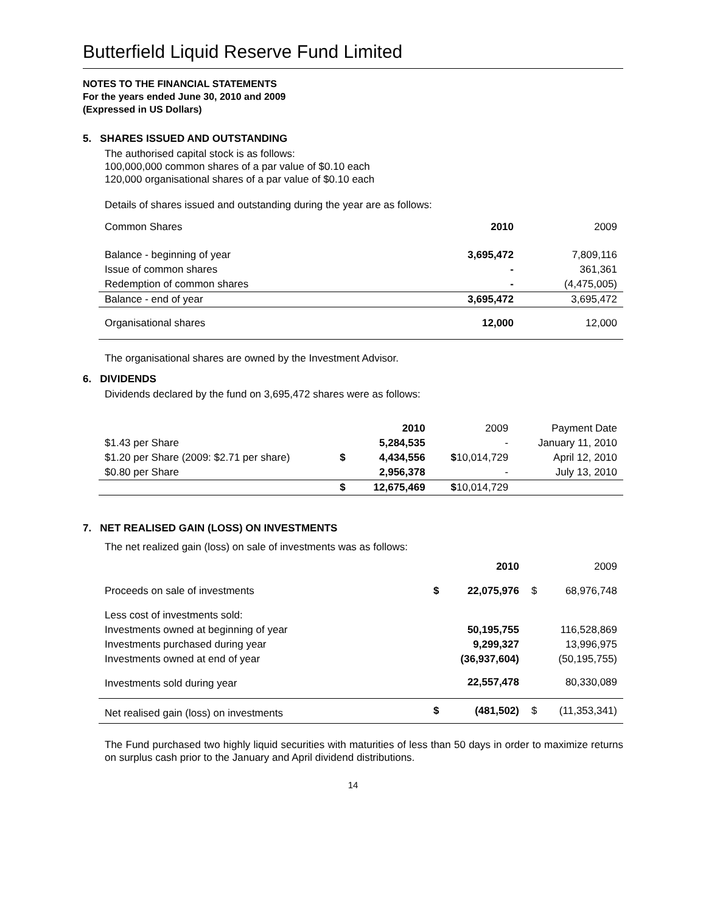Butterfield Liquid Reserve Fund Limited
NOTES TO THE FINANCIAL STATEMENTS
For the years ended June 30, 2010 and 2009
(Expressed in US Dollars)
5. SHARES ISSUED AND OUTSTANDING
The authorised capital stock is as follows:
100,000,000 common shares of a par value of $0.10 each
120,000 organisational shares of a par value of $0.10 each
Details of shares issued and outstanding during the year are as follows:
| Common Shares | 2010 | 2009 |
| Balance - beginning of year | 3,695,472 | 7,809,116 |
| Issue of common shares | - | 361,361 |
| Redemption of common shares | - | (4,475,005) |
| Balance - end of year | 3,695,472 | 3,695,472 |
| Organisational shares | 12,000 | 12,000 |
The organisational shares are owned by the Investment Advisor.
6. DIVIDENDS
Dividends declared by the fund on 3,695,472 shares were as follows:
| | | 2010 | 2009 | Payment Date |
| $1.43 per Share | | 5,284,535 | - | January 11, 2010 |
| $1.20 per Share (2009: $2.71 per share) | $ | 4,434,556 | $ 10,014,729 | April 12, 2010 |
| $0.80 per Share | | 2,956,378 | - | July 13, 2010 |
| | $ | 12,675,469 | $ 10,014,729 | |
7. NET REALISED GAIN (LOSS) ON INVESTMENTS
The net realized gain (loss) on sale of investments was as follows:
| | | 2010 | | 2009 |
| Proceeds on sale of investments | $ | 22,075,976 | $ | 68,976,748 |
| Less cost of investments sold: | | | | |
| Investments owned at beginning of year | | 50,195,755 | | 116,528,869 |
| Investments purchased during year | | 9,299,327 | | 13,996,975 |
| Investments owned at end of year | | (36,937,604) | | (50,195,755) |
| Investments sold during year | | 22,557,478 | | 80,330,089 |
| Net realised gain (loss) on investments | $ | (481,502) | $ | (11,353,341) |
The Fund purchased two highly liquid securities with maturities of less than 50 days in order to maximize returns on surplus cash prior to the January and April dividend distributions.
14